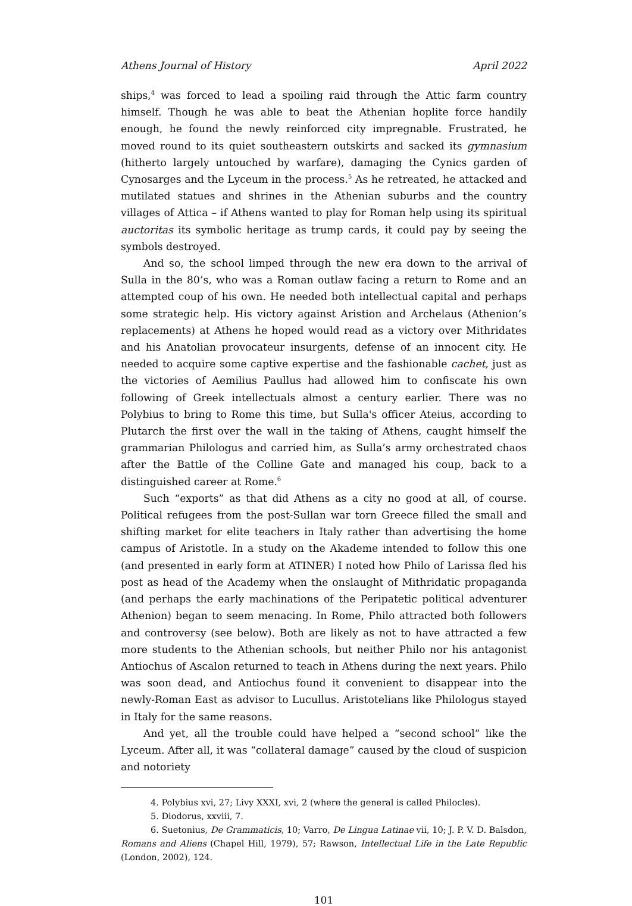Athens Journal of History April 2022
ships,<sup>4</sup> was forced to lead a spoiling raid through the Attic farm country himself. Though he was able to beat the Athenian hoplite force handily enough, he found the newly reinforced city impregnable. Frustrated, he moved round to its quiet southeastern outskirts and sacked its gymnasium (hitherto largely untouched by warfare), damaging the Cynics garden of Cynosarges and the Lyceum in the process.<sup>5</sup> As he retreated, he attacked and mutilated statues and shrines in the Athenian suburbs and the country villages of Attica – if Athens wanted to play for Roman help using its spiritual auctoritas its symbolic heritage as trump cards, it could pay by seeing the symbols destroyed.
And so, the school limped through the new era down to the arrival of Sulla in the 80’s, who was a Roman outlaw facing a return to Rome and an attempted coup of his own. He needed both intellectual capital and perhaps some strategic help. His victory against Aristion and Archelaus (Athenion’s replacements) at Athens he hoped would read as a victory over Mithridates and his Anatolian provocateur insurgents, defense of an innocent city. He needed to acquire some captive expertise and the fashionable cachet, just as the victories of Aemilius Paullus had allowed him to confiscate his own following of Greek intellectuals almost a century earlier. There was no Polybius to bring to Rome this time, but Sulla's officer Ateius, according to Plutarch the first over the wall in the taking of Athens, caught himself the grammarian Philologus and carried him, as Sulla’s army orchestrated chaos after the Battle of the Colline Gate and managed his coup, back to a distinguished career at Rome.<sup>6</sup>
Such “exports” as that did Athens as a city no good at all, of course. Political refugees from the post-Sullan war torn Greece filled the small and shifting market for elite teachers in Italy rather than advertising the home campus of Aristotle. In a study on the Akademe intended to follow this one (and presented in early form at ATINER) I noted how Philo of Larissa fled his post as head of the Academy when the onslaught of Mithridatic propaganda (and perhaps the early machinations of the Peripatetic political adventurer Athenion) began to seem menacing. In Rome, Philo attracted both followers and controversy (see below). Both are likely as not to have attracted a few more students to the Athenian schools, but neither Philo nor his antagonist Antiochus of Ascalon returned to teach in Athens during the next years. Philo was soon dead, and Antiochus found it convenient to disappear into the newly-Roman East as advisor to Lucullus. Aristotelians like Philologus stayed in Italy for the same reasons.
And yet, all the trouble could have helped a “second school” like the Lyceum. After all, it was “collateral damage” caused by the cloud of suspicion and notoriety
4. Polybius xvi, 27; Livy XXXI, xvi, 2 (where the general is called Philocles).
5. Diodorus, xxviii, 7.
6. Suetonius, De Grammaticis, 10; Varro, De Lingua Latinae vii, 10; J. P. V. D. Balsdon, Romans and Aliens (Chapel Hill, 1979), 57; Rawson, Intellectual Life in the Late Republic (London, 2002), 124.
101